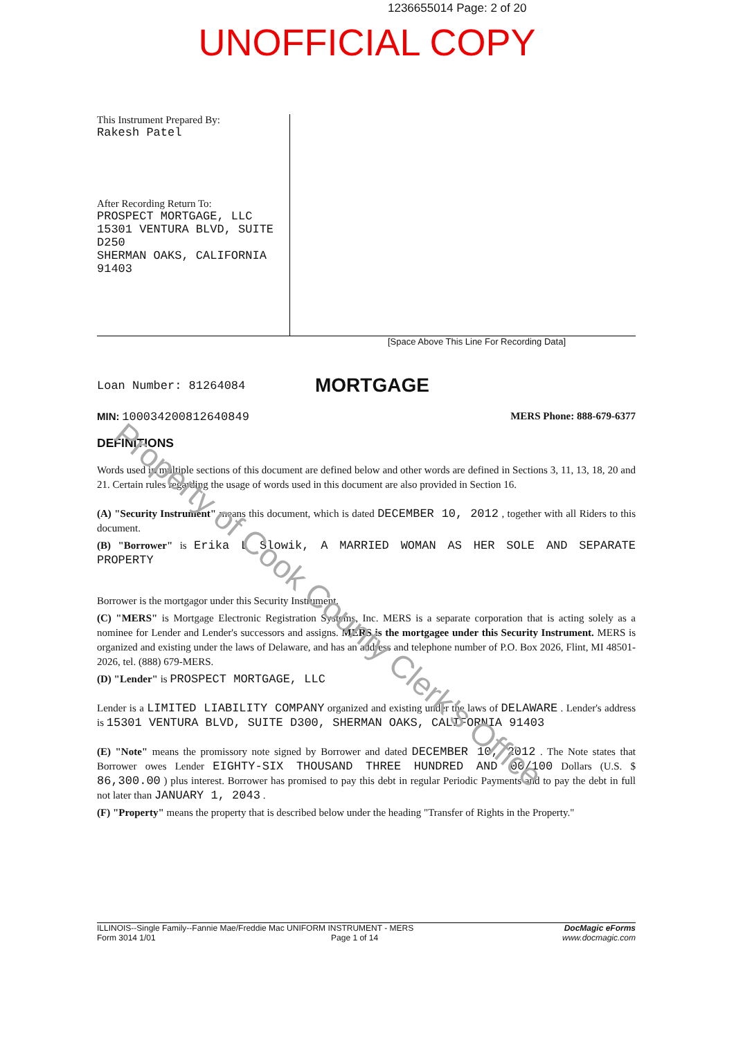1236655014 Page: 2 of 20
UNOFFICIAL COPY
This Instrument Prepared By:
Rakesh Patel
After Recording Return To:
PROSPECT MORTGAGE, LLC
15301 VENTURA BLVD, SUITE D250
SHERMAN OAKS, CALIFORNIA
91403
[Space Above This Line For Recording Data]
Loan Number: 81264084 MORTGAGE
MIN: 100034200812640849 MERS Phone: 888-679-6377
DEFINITIONS
Words used in multiple sections of this document are defined below and other words are defined in Sections 3, 11, 13, 18, 20 and 21. Certain rules regarding the usage of words used in this document are also provided in Section 16.
(A) "Security Instrument" means this document, which is dated DECEMBER 10, 2012 , together with all Riders to this document.
(B) "Borrower" is Erika L Slowik, A MARRIED WOMAN AS HER SOLE AND SEPARATE PROPERTY
Borrower is the mortgagor under this Security Instrument.
(C) "MERS" is Mortgage Electronic Registration Systems, Inc. MERS is a separate corporation that is acting solely as a nominee for Lender and Lender's successors and assigns. MERS is the mortgagee under this Security Instrument. MERS is organized and existing under the laws of Delaware, and has an address and telephone number of P.O. Box 2026, Flint, MI 48501-2026, tel. (888) 679-MERS.
(D) "Lender" is PROSPECT MORTGAGE, LLC
Lender is a LIMITED LIABILITY COMPANY organized and existing under the laws of DELAWARE . Lender's address is 15301 VENTURA BLVD, SUITE D300, SHERMAN OAKS, CALIFORNIA 91403
(E) "Note" means the promissory note signed by Borrower and dated DECEMBER 10, 2012 . The Note states that Borrower owes Lender EIGHTY-SIX THOUSAND THREE HUNDRED AND 00/100 Dollars (U.S. $ 86,300.00 ) plus interest. Borrower has promised to pay this debt in regular Periodic Payments and to pay the debt in full not later than JANUARY 1, 2043 .
(F) "Property" means the property that is described below under the heading "Transfer of Rights in the Property."
Property of Cook County Clerk's Office
ILLINOIS--Single Family--Fannie Mae/Freddie Mac UNIFORM INSTRUMENT - MERS
Form 3014 1/01 Page 1 of 14
DocMagic eForms
www.docmagic.com